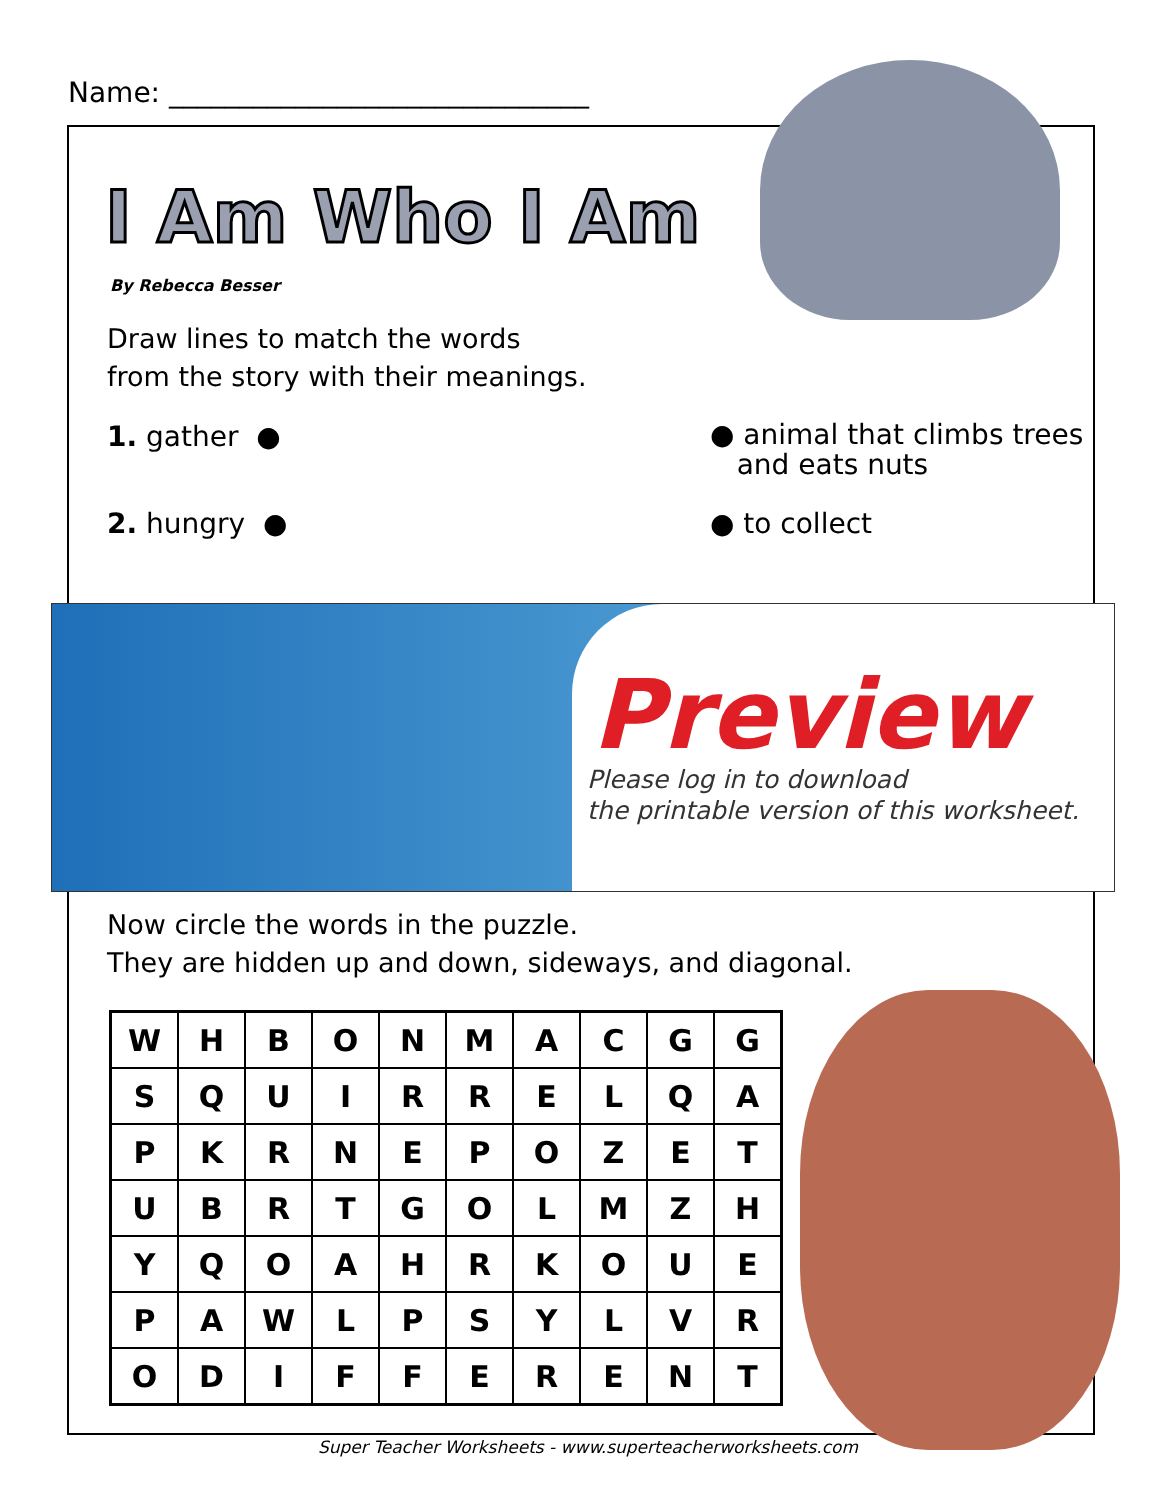Name: ______________________________
I Am Who I Am
By Rebecca Besser
Draw lines to match the words
from the story with their meanings.
1. gather ●
● animal that climbs trees
and eats nuts
2. hungry ● ● to collect
Preview
Please log in to download
the printable version of this worksheet.
Now circle the words in the puzzle.
They are hidden up and down, sideways, and diagonal.
| W | H | B | O | N | M | A | C | G | G |
| S | Q | U | I | R | R | E | L | Q | A |
| P | K | R | N | E | P | O | Z | E | T |
| U | B | R | T | G | O | L | M | Z | H |
| Y | Q | O | A | H | R | K | O | U | E |
| P | A | W | L | P | S | Y | L | V | R |
| O | D | I | F | F | E | R | E | N | T |
Super Teacher Worksheets - www.superteacherworksheets.com